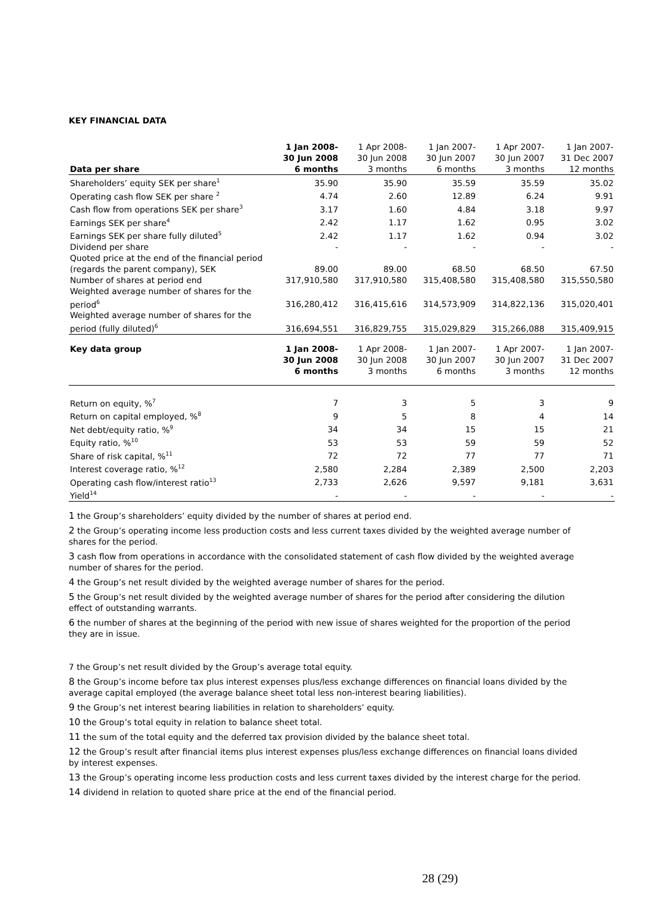KEY FINANCIAL DATA
| Data per share | 1 Jan 2008- 30 Jun 2008 6 months | 1 Apr 2008- 30 Jun 2008 3 months | 1 Jan 2007- 30 Jun 2007 6 months | 1 Apr 2007- 30 Jun 2007 3 months | 1 Jan 2007- 31 Dec 2007 12 months |
| --- | --- | --- | --- | --- | --- |
| Shareholders’ equity SEK per share<sup>1</sup> | 35.90 | 35.90 | 35.59 | 35.59 | 35.02 |
| Operating cash flow SEK per share <sup>2</sup> | 4.74 | 2.60 | 12.89 | 6.24 | 9.91 |
| Cash flow from operations SEK per share<sup>3</sup> | 3.17 | 1.60 | 4.84 | 3.18 | 9.97 |
| Earnings SEK per share<sup>4</sup> | 2.42 | 1.17 | 1.62 | 0.95 | 3.02 |
| Earnings SEK per share fully diluted<sup>5</sup> | 2.42 | 1.17 | 1.62 | 0.94 | 3.02 |
| Dividend per share | - | - | - | - | - |
| Quoted price at the end of the financial period (regards the parent company), SEK | 89.00 | 89.00 | 68.50 | 68.50 | 67.50 |
| Number of shares at period end | 317,910,580 | 317,910,580 | 315,408,580 | 315,408,580 | 315,550,580 |
| Weighted average number of shares for the period<sup>6</sup> | 316,280,412 | 316,415,616 | 314,573,909 | 314,822,136 | 315,020,401 |
| Weighted average number of shares for the period (fully diluted)<sup>6</sup> | 316,694,551 | 316,829,755 | 315,029,829 | 315,266,088 | 315,409,915 |
| Key data group | 1 Jan 2008- 30 Jun 2008 6 months | 1 Apr 2008- 30 Jun 2008 3 months | 1 Jan 2007- 30 Jun 2007 6 months | 1 Apr 2007- 30 Jun 2007 3 months | 1 Jan 2007- 31 Dec 2007 12 months |
| Return on equity, %<sup>7</sup> | 7 | 3 | 5 | 3 | 9 |
| Return on capital employed, %<sup>8</sup> | 9 | 5 | 8 | 4 | 14 |
| Net debt/equity ratio, %<sup>9</sup> | 34 | 34 | 15 | 15 | 21 |
| Equity ratio, %<sup>10</sup> | 53 | 53 | 59 | 59 | 52 |
| Share of risk capital, %<sup>11</sup> | 72 | 72 | 77 | 77 | 71 |
| Interest coverage ratio, %<sup>12</sup> | 2,580 | 2,284 | 2,389 | 2,500 | 2,203 |
| Operating cash flow/interest ratio<sup>13</sup> | 2,733 | 2,626 | 9,597 | 9,181 | 3,631 |
| Yield<sup>14</sup> | - | - | - | - | - |
1 the Group’s shareholders’ equity divided by the number of shares at period end.
2 the Group’s operating income less production costs and less current taxes divided by the weighted average number of shares for the period.
3 cash flow from operations in accordance with the consolidated statement of cash flow divided by the weighted average number of shares for the period.
4 the Group’s net result divided by the weighted average number of shares for the period.
5 the Group’s net result divided by the weighted average number of shares for the period after considering the dilution effect of outstanding warrants.
6 the number of shares at the beginning of the period with new issue of shares weighted for the proportion of the period they are in issue.
7 the Group’s net result divided by the Group’s average total equity.
8 the Group’s income before tax plus interest expenses plus/less exchange differences on financial loans divided by the average capital employed (the average balance sheet total less non-interest bearing liabilities).
9 the Group’s net interest bearing liabilities in relation to shareholders’ equity.
10 the Group’s total equity in relation to balance sheet total.
11 the sum of the total equity and the deferred tax provision divided by the balance sheet total.
12 the Group’s result after financial items plus interest expenses plus/less exchange differences on financial loans divided by interest expenses.
13 the Group’s operating income less production costs and less current taxes divided by the interest charge for the period.
14 dividend in relation to quoted share price at the end of the financial period.
28 (29)